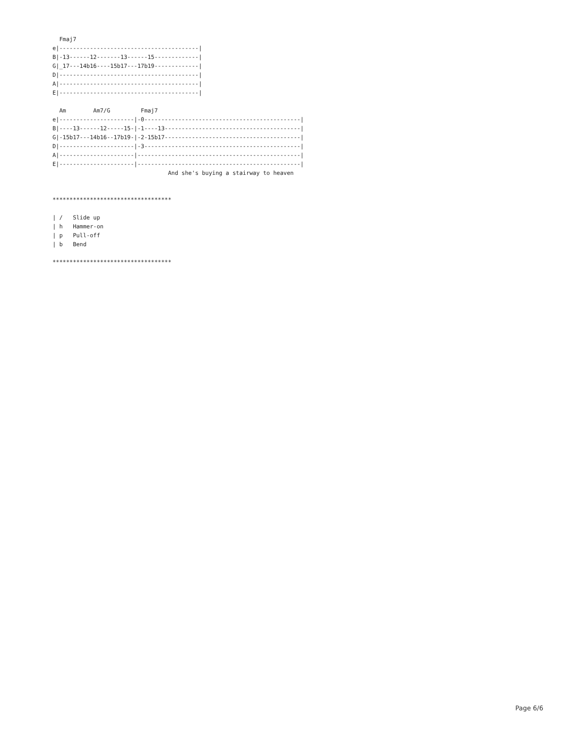Fmaj7
e|-----------------------------------------|
B|-13------12-------13------15-------------|
G|_17---14b16----15b17---17b19-------------|
D|-----------------------------------------|
A|-----------------------------------------|
E|-----------------------------------------|

  Am        Am7/G         Fmaj7
e|----------------------|-0----------------------------------------------|
B|----13------12-----15-|-1----13----------------------------------------|
G|-15b17---14b16--17b19-|-2-15b17----------------------------------------|
D|----------------------|-3----------------------------------------------|
A|----------------------|------------------------------------------------|
E|----------------------|------------------------------------------------|
                                  And she's buying a stairway to heaven


***********************************

| /   Slide up
| h   Hammer-on
| p   Pull-off
| b   Bend

***********************************
Page 6/6